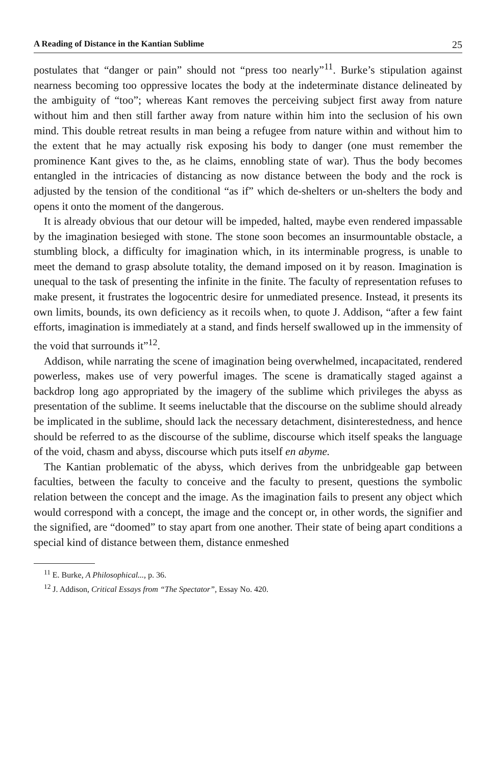A Reading of Distance in the Kantian Sublime 25
postulates that “danger or pain” should not “press too nearly”<sup>11</sup>. Burke’s stipulation against nearness becoming too oppressive locates the body at the indeterminate distance delineated by the ambiguity of “too”; whereas Kant removes the perceiving subject first away from nature without him and then still farther away from nature within him into the seclusion of his own mind. This double retreat results in man being a refugee from nature within and without him to the extent that he may actually risk exposing his body to danger (one must remember the prominence Kant gives to the, as he claims, ennobling state of war). Thus the body becomes entangled in the intricacies of distancing as now distance between the body and the rock is adjusted by the tension of the conditional “as if” which de-shelters or un-shelters the body and opens it onto the moment of the dangerous.
It is already obvious that our detour will be impeded, halted, maybe even rendered impassable by the imagination besieged with stone. The stone soon becomes an insurmountable obstacle, a stumbling block, a difficulty for imagination which, in its interminable progress, is unable to meet the demand to grasp absolute totality, the demand imposed on it by reason. Imagination is unequal to the task of presenting the infinite in the finite. The faculty of representation refuses to make present, it frustrates the logocentric desire for unmediated presence. Instead, it presents its own limits, bounds, its own deficiency as it recoils when, to quote J. Addison, “after a few faint efforts, imagination is immediately at a stand, and finds herself swallowed up in the immensity of the void that surrounds it”<sup>12</sup>.
Addison, while narrating the scene of imagination being overwhelmed, incapacitated, rendered powerless, makes use of very powerful images. The scene is dramatically staged against a backdrop long ago appropriated by the imagery of the sublime which privileges the abyss as presentation of the sublime. It seems ineluctable that the discourse on the sublime should already be implicated in the sublime, should lack the necessary detachment, disinterestedness, and hence should be referred to as the discourse of the sublime, discourse which itself speaks the language of the void, chasm and abyss, discourse which puts itself en abyme.
The Kantian problematic of the abyss, which derives from the unbridgeable gap between faculties, between the faculty to conceive and the faculty to present, questions the symbolic relation between the concept and the image. As the imagination fails to present any object which would correspond with a concept, the image and the concept or, in other words, the signifier and the signified, are “doomed” to stay apart from one another. Their state of being apart conditions a special kind of distance between them, distance enmeshed
<sup>11</sup> E. Burke, A Philosophical..., p. 36.
<sup>12</sup> J. Addison, Critical Essays from “The Spectator”, Essay No. 420.